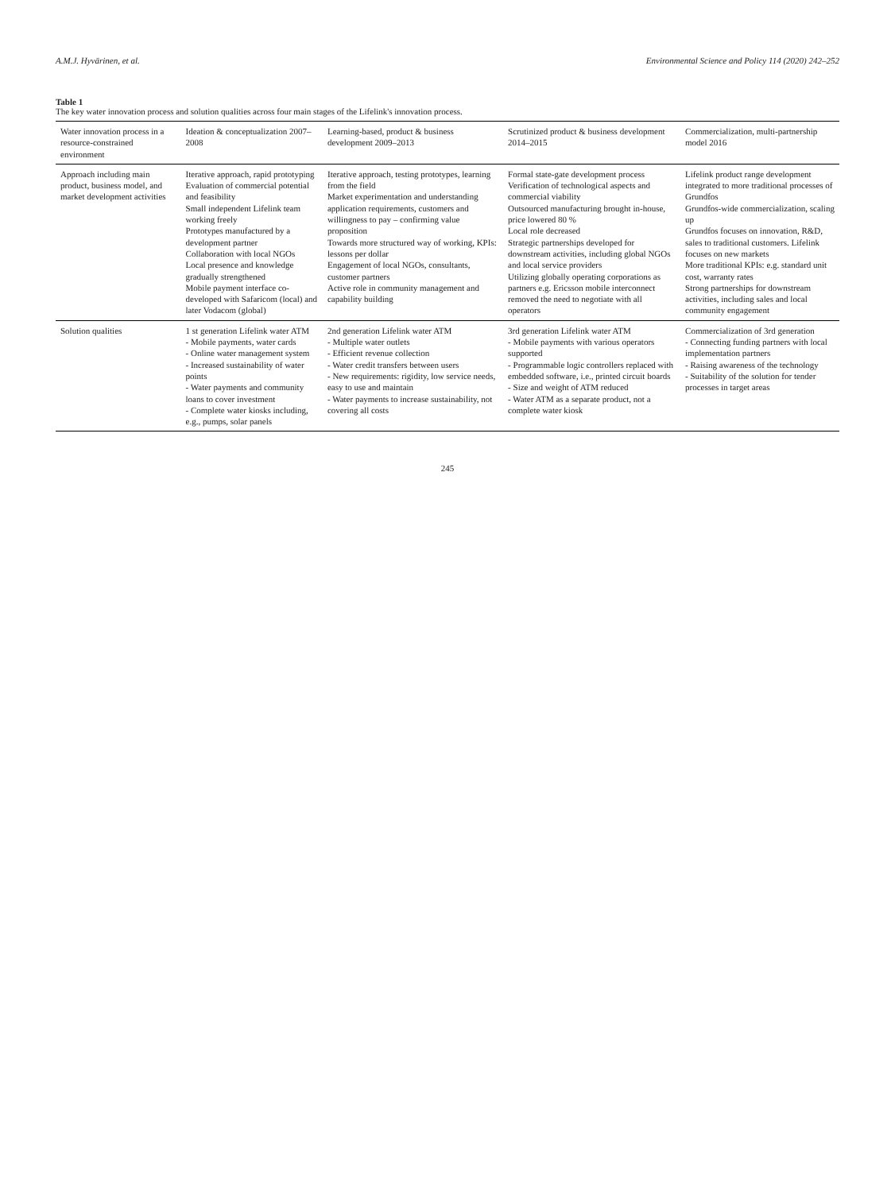A.M.J. Hyvärinen, et al. Environmental Science and Policy 114 (2020) 242–252
Table 1
The key water innovation process and solution qualities across four main stages of the Lifelink's innovation process.
| Water innovation process in a resource-constrained environment | Ideation & conceptualization 2007–2008 | Learning-based, product & business development 2009–2013 | Scrutinized product & business development 2014–2015 | Commercialization, multi-partnership model 2016 |
| --- | --- | --- | --- | --- |
| Approach including main product, business model, and market development activities | Iterative approach, rapid prototyping Evaluation of commercial potential and feasibility Small independent Lifelink team working freely Prototypes manufactured by a development partner Collaboration with local NGOs Local presence and knowledge gradually strengthened Mobile payment interface co-developed with Safaricom (local) and later Vodacom (global) | Iterative approach, testing prototypes, learning from the field Market experimentation and understanding application requirements, customers and willingness to pay – confirming value proposition Towards more structured way of working, KPIs: lessons per dollar Engagement of local NGOs, consultants, customer partners Active role in community management and capability building | Formal state-gate development process Verification of technological aspects and commercial viability Outsourced manufacturing brought in-house, price lowered 80 % Local role decreased Strategic partnerships developed for downstream activities, including global NGOs and local service providers Utilizing globally operating corporations as partners e.g. Ericsson mobile interconnect removed the need to negotiate with all operators | Lifelink product range development integrated to more traditional processes of Grundfos Grundfos-wide commercialization, scaling up Grundfos focuses on innovation, R&D, sales to traditional customers. Lifelink focuses on new markets More traditional KPIs: e.g. standard unit cost, warranty rates Strong partnerships for downstream activities, including sales and local community engagement |
| Solution qualities | 1 st generation Lifelink water ATM - Mobile payments, water cards - Online water management system - Increased sustainability of water points - Water payments and community loans to cover investment - Complete water kiosks including, e.g., pumps, solar panels | 2nd generation Lifelink water ATM - Multiple water outlets - Efficient revenue collection - Water credit transfers between users - New requirements: rigidity, low service needs, easy to use and maintain - Water payments to increase sustainability, not covering all costs | 3rd generation Lifelink water ATM - Mobile payments with various operators supported - Programmable logic controllers replaced with embedded software, i.e., printed circuit boards - Size and weight of ATM reduced - Water ATM as a separate product, not a complete water kiosk | Commercialization of 3rd generation - Connecting funding partners with local implementation partners - Raising awareness of the technology - Suitability of the solution for tender processes in target areas |
245